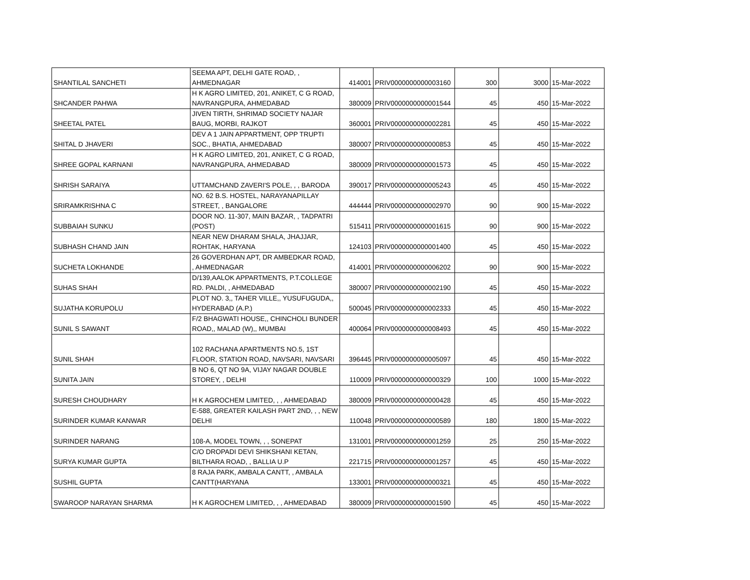| SHANTILAL SANCHETI | SEEMA APT, DELHI GATE ROAD, , AHMEDNAGAR | 414001 | PRIV0000000000003160 | 300 | 3000 | 15-Mar-2022 |
| SHCANDER PAHWA | H K AGRO LIMITED, 201, ANIKET, C G ROAD, NAVRANGPURA, AHMEDABAD | 380009 | PRIV0000000000001544 | 45 | 450 | 15-Mar-2022 |
| SHEETAL PATEL | JIVEN TIRTH, SHRIMAD SOCIETY NAJAR BAUG, MORBI, RAJKOT | 360001 | PRIV0000000000002281 | 45 | 450 | 15-Mar-2022 |
| SHITAL D JHAVERI | DEV A 1 JAIN APPARTMENT, OPP TRUPTI SOC., BHATIA, AHMEDABAD | 380007 | PRIV0000000000000853 | 45 | 450 | 15-Mar-2022 |
| SHREE GOPAL KARNANI | H K AGRO LIMITED, 201, ANIKET, C G ROAD, NAVRANGPURA, AHMEDABAD | 380009 | PRIV0000000000001573 | 45 | 450 | 15-Mar-2022 |
| SHRISH SARAIYA | UTTAMCHAND ZAVERI'S POLE, , , BARODA | 390017 | PRIV0000000000005243 | 45 | 450 | 15-Mar-2022 |
| SRIRAMKRISHNA C | NO. 62 B.S. HOSTEL, NARAYANAPILLAY STREET, , BANGALORE | 444444 | PRIV0000000000002970 | 90 | 900 | 15-Mar-2022 |
| SUBBAIAH SUNKU | DOOR NO. 11-307, MAIN BAZAR, , TADPATRI (POST) | 515411 | PRIV0000000000001615 | 90 | 900 | 15-Mar-2022 |
| SUBHASH CHAND JAIN | NEAR NEW DHARAM SHALA, JHAJJAR, ROHTAK, HARYANA | 124103 | PRIV0000000000001400 | 45 | 450 | 15-Mar-2022 |
| SUCHETA LOKHANDE | 26 GOVERDHAN APT, DR AMBEDKAR ROAD, , AHMEDNAGAR | 414001 | PRIV0000000000006202 | 90 | 900 | 15-Mar-2022 |
| SUHAS SHAH | D/139,AALOK APPARTMENTS, P.T.COLLEGE RD. PALDI, , AHMEDABAD | 380007 | PRIV0000000000002190 | 45 | 450 | 15-Mar-2022 |
| SUJATHA KORUPOLU | PLOT NO. 3,, TAHER VILLE,, YUSUFUGUDA,, HYDERABAD (A.P.) | 500045 | PRIV0000000000002333 | 45 | 450 | 15-Mar-2022 |
| SUNIL S SAWANT | F/2 BHAGWATI HOUSE,, CHINCHOLI BUNDER ROAD,, MALAD (W),, MUMBAI | 400064 | PRIV0000000000008493 | 45 | 450 | 15-Mar-2022 |
| SUNIL SHAH | 102 RACHANA APARTMENTS NO.5, 1ST FLOOR, STATION ROAD, NAVSARI, NAVSARI | 396445 | PRIV0000000000005097 | 45 | 450 | 15-Mar-2022 |
| SUNITA JAIN | B NO 6, QT NO 9A, VIJAY NAGAR DOUBLE STOREY, , DELHI | 110009 | PRIV0000000000000329 | 100 | 1000 | 15-Mar-2022 |
| SURESH CHOUDHARY | H K AGROCHEM LIMITED, , , AHMEDABAD | 380009 | PRIV0000000000000428 | 45 | 450 | 15-Mar-2022 |
| SURINDER KUMAR KANWAR | E-588, GREATER KAILASH PART 2ND, , , NEW DELHI | 110048 | PRIV0000000000000589 | 180 | 1800 | 15-Mar-2022 |
| SURINDER NARANG | 108-A, MODEL TOWN, , , SONEPAT | 131001 | PRIV0000000000001259 | 25 | 250 | 15-Mar-2022 |
| SURYA KUMAR GUPTA | C/O DROPADI DEVI SHIKSHANI KETAN, BILTHARA ROAD, , BALLIA U.P | 221715 | PRIV0000000000001257 | 45 | 450 | 15-Mar-2022 |
| SUSHIL GUPTA | 8 RAJA PARK, AMBALA CANTT, , AMBALA CANTT(HARYANA | 133001 | PRIV0000000000000321 | 45 | 450 | 15-Mar-2022 |
| SWAROOP NARAYAN SHARMA | H K AGROCHEM LIMITED, , , AHMEDABAD | 380009 | PRIV0000000000001590 | 45 | 450 | 15-Mar-2022 |